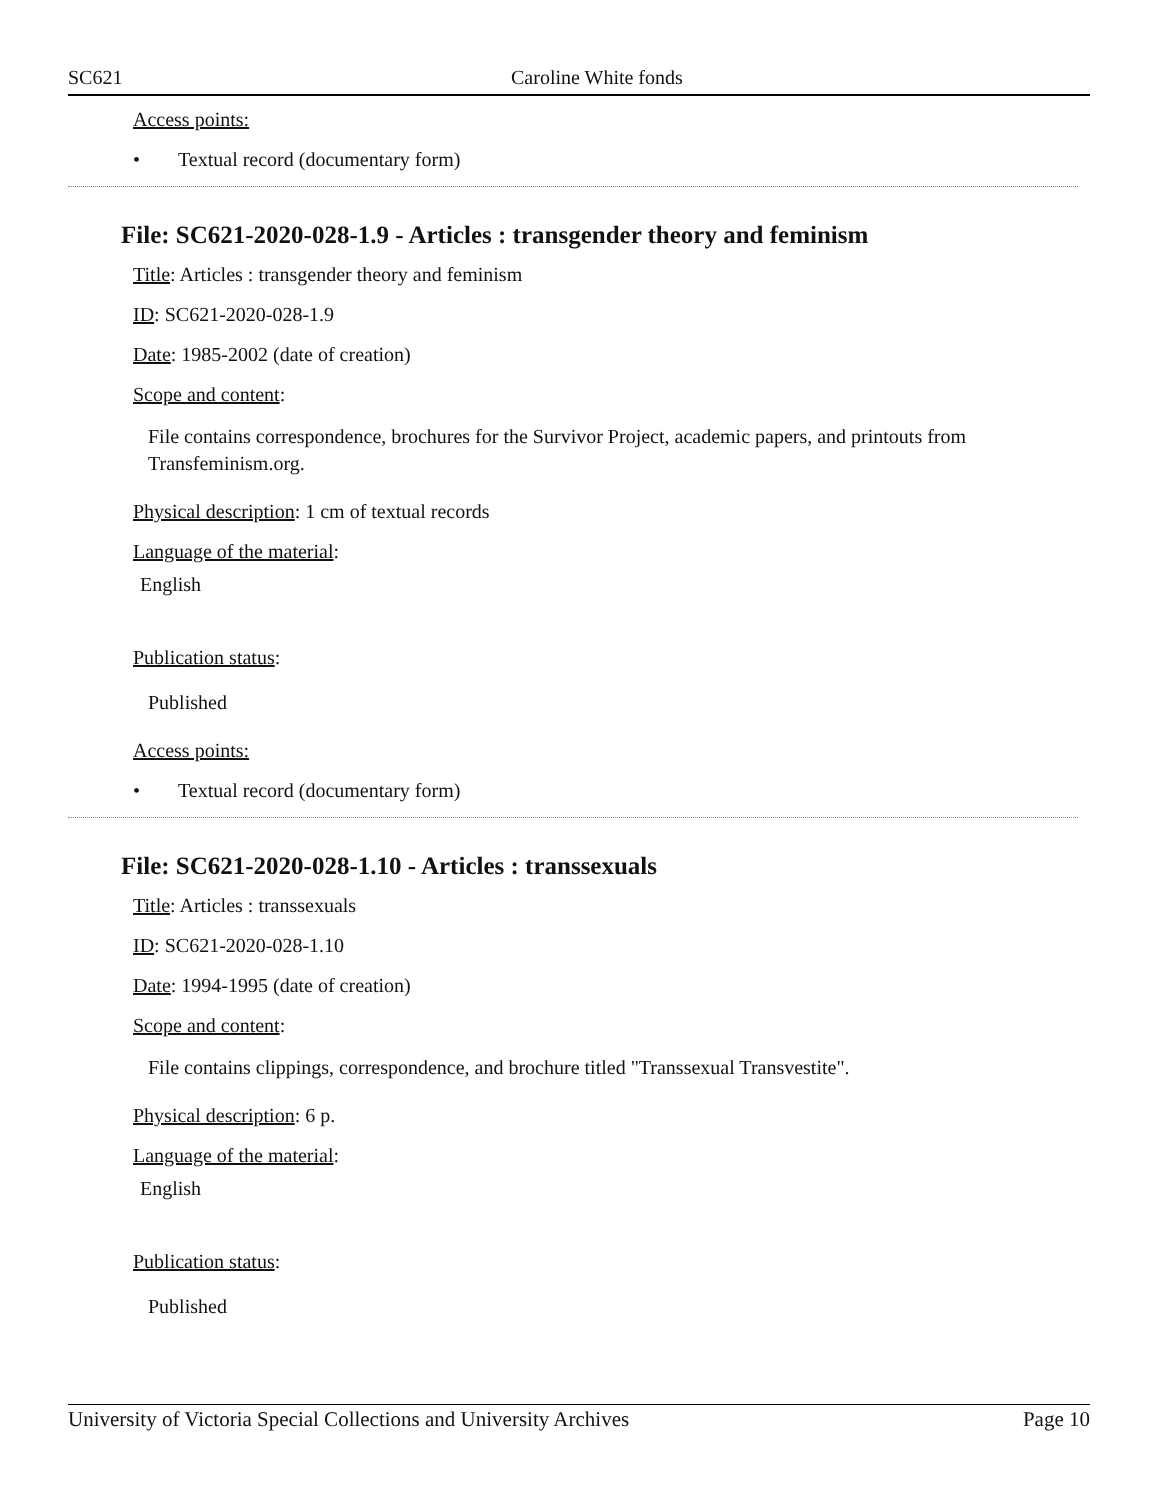SC621 Caroline White fonds
Access points:
• Textual record (documentary form)
File: SC621-2020-028-1.9 - Articles : transgender theory and feminism
Title: Articles : transgender theory and feminism
ID: SC621-2020-028-1.9
Date: 1985-2002 (date of creation)
Scope and content:
File contains correspondence, brochures for the Survivor Project, academic papers, and printouts from Transfeminism.org.
Physical description: 1 cm of textual records
Language of the material:
English
Publication status:
Published
Access points:
• Textual record (documentary form)
File: SC621-2020-028-1.10 - Articles : transsexuals
Title: Articles : transsexuals
ID: SC621-2020-028-1.10
Date: 1994-1995 (date of creation)
Scope and content:
File contains clippings, correspondence, and brochure titled "Transsexual Transvestite".
Physical description: 6 p.
Language of the material:
English
Publication status:
Published
University of Victoria Special Collections and University Archives Page 10